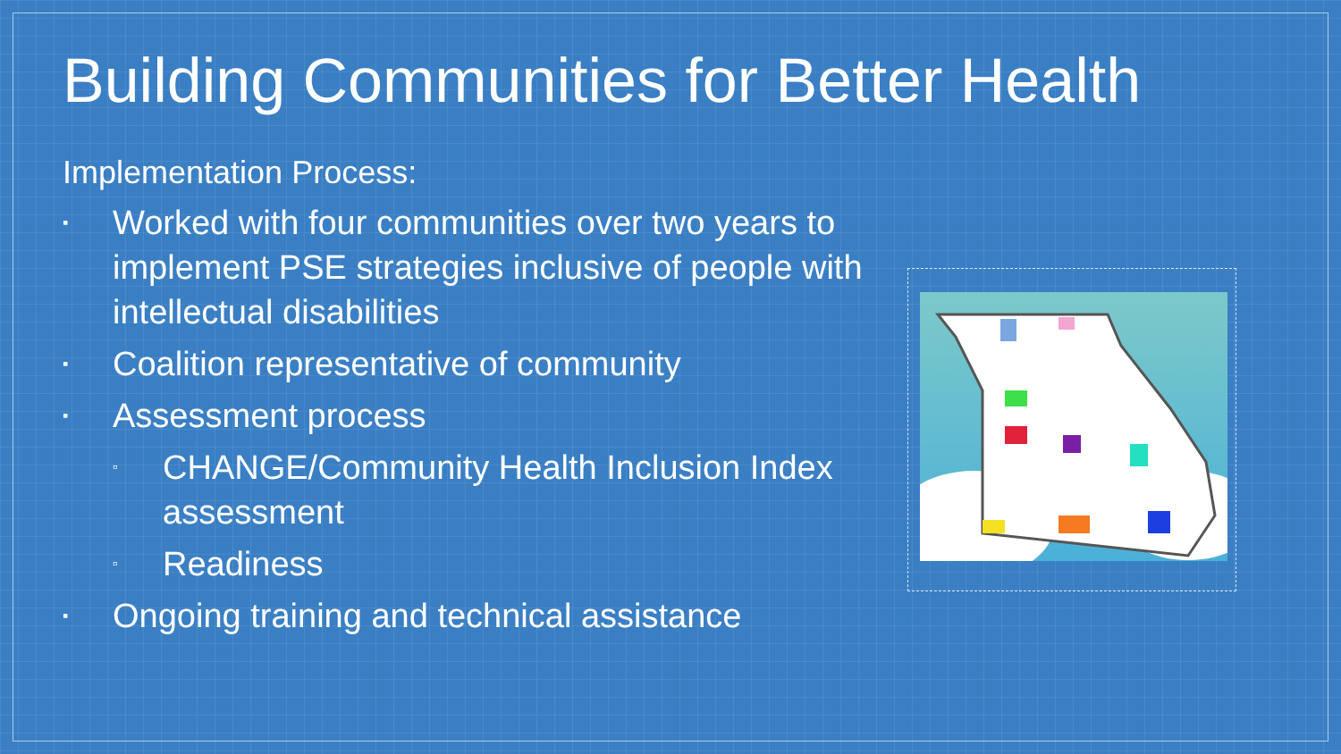Building Communities for Better Health
Implementation Process:
▪ Worked with four communities over two years to implement PSE strategies inclusive of people with intellectual disabilities
▪ Coalition representative of community
▪ Assessment process
▫ CHANGE/Community Health Inclusion Index assessment
▫ Readiness
▪ Ongoing training and technical assistance